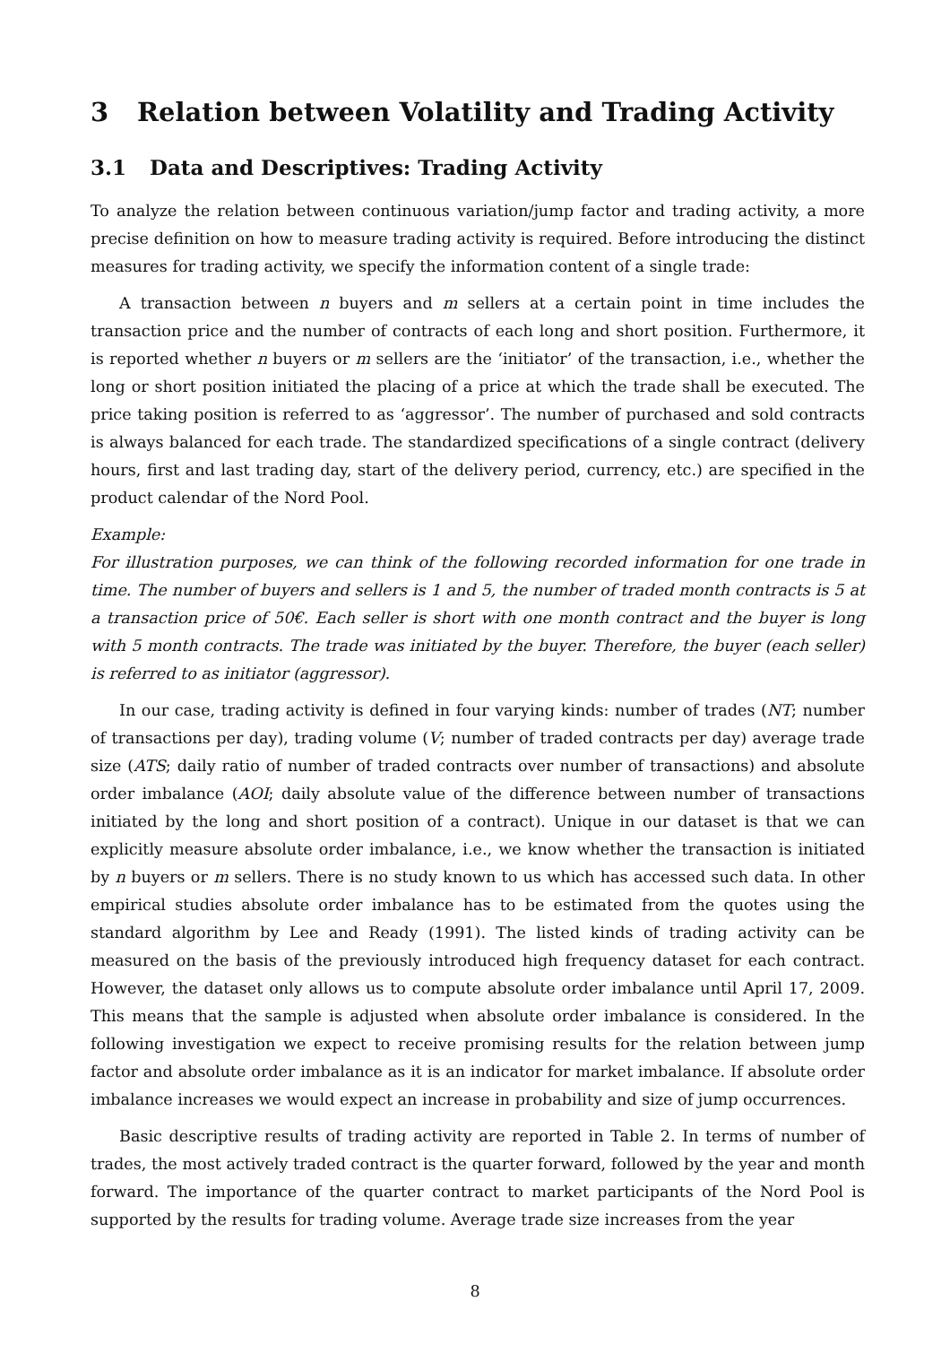3 Relation between Volatility and Trading Activity
3.1 Data and Descriptives: Trading Activity
To analyze the relation between continuous variation/jump factor and trading activity, a more precise definition on how to measure trading activity is required. Before introducing the distinct measures for trading activity, we specify the information content of a single trade:
A transaction between n buyers and m sellers at a certain point in time includes the transaction price and the number of contracts of each long and short position. Furthermore, it is reported whether n buyers or m sellers are the ‘initiator’ of the transaction, i.e., whether the long or short position initiated the placing of a price at which the trade shall be executed. The price taking position is referred to as ‘aggressor’. The number of purchased and sold contracts is always balanced for each trade. The standardized specifications of a single contract (delivery hours, first and last trading day, start of the delivery period, currency, etc.) are specified in the product calendar of the Nord Pool.
Example:
For illustration purposes, we can think of the following recorded information for one trade in time. The number of buyers and sellers is 1 and 5, the number of traded month contracts is 5 at a transaction price of 50€. Each seller is short with one month contract and the buyer is long with 5 month contracts. The trade was initiated by the buyer. Therefore, the buyer (each seller) is referred to as initiator (aggressor).
In our case, trading activity is defined in four varying kinds: number of trades (NT; number of transactions per day), trading volume (V; number of traded contracts per day) average trade size (ATS; daily ratio of number of traded contracts over number of transactions) and absolute order imbalance (AOI; daily absolute value of the difference between number of transactions initiated by the long and short position of a contract). Unique in our dataset is that we can explicitly measure absolute order imbalance, i.e., we know whether the transaction is initiated by n buyers or m sellers. There is no study known to us which has accessed such data. In other empirical studies absolute order imbalance has to be estimated from the quotes using the standard algorithm by Lee and Ready (1991). The listed kinds of trading activity can be measured on the basis of the previously introduced high frequency dataset for each contract. However, the dataset only allows us to compute absolute order imbalance until April 17, 2009. This means that the sample is adjusted when absolute order imbalance is considered. In the following investigation we expect to receive promising results for the relation between jump factor and absolute order imbalance as it is an indicator for market imbalance. If absolute order imbalance increases we would expect an increase in probability and size of jump occurrences.
Basic descriptive results of trading activity are reported in Table 2. In terms of number of trades, the most actively traded contract is the quarter forward, followed by the year and month forward. The importance of the quarter contract to market participants of the Nord Pool is supported by the results for trading volume. Average trade size increases from the year
8